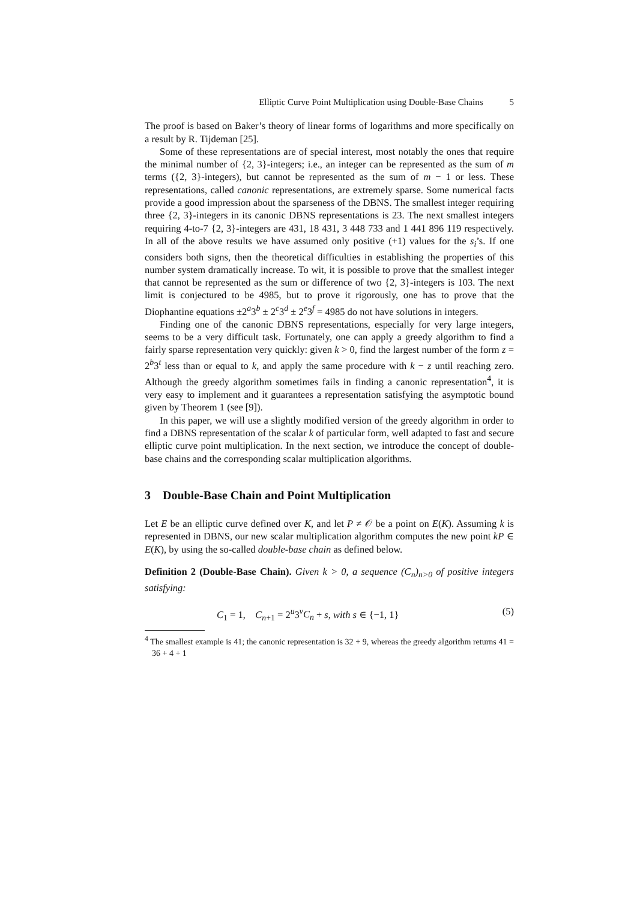Elliptic Curve Point Multiplication using Double-Base Chains 5
The proof is based on Baker’s theory of linear forms of logarithms and more specifically on a result by R. Tijdeman [25].
Some of these representations are of special interest, most notably the ones that require the minimal number of {2, 3}-integers; i.e., an integer can be represented as the sum of m terms ({2, 3}-integers), but cannot be represented as the sum of m − 1 or less. These representations, called canonic representations, are extremely sparse. Some numerical facts provide a good impression about the sparseness of the DBNS. The smallest integer requiring three {2, 3}-integers in its canonic DBNS representations is 23. The next smallest integers requiring 4-to-7 {2, 3}-integers are 431, 18 431, 3 448 733 and 1 441 896 119 respectively. In all of the above results we have assumed only positive (+1) values for the s<sub>i</sub>’s. If one considers both signs, then the theoretical difficulties in establishing the properties of this number system dramatically increase. To wit, it is possible to prove that the smallest integer that cannot be represented as the sum or difference of two {2, 3}-integers is 103. The next limit is conjectured to be 4985, but to prove it rigorously, one has to prove that the Diophantine equations ±2<sup>a</sup>3<sup>b</sup> ± 2<sup>c</sup>3<sup>d</sup> ± 2<sup>e</sup>3<sup>f</sup> = 4985 do not have solutions in integers.
Finding one of the canonic DBNS representations, especially for very large integers, seems to be a very difficult task. Fortunately, one can apply a greedy algorithm to find a fairly sparse representation very quickly: given k > 0, find the largest number of the form z = 2<sup>b</sup>3<sup>t</sup> less than or equal to k, and apply the same procedure with k − z until reaching zero. Although the greedy algorithm sometimes fails in finding a canonic representation<sup>4</sup>, it is very easy to implement and it guarantees a representation satisfying the asymptotic bound given by Theorem 1 (see [9]).
In this paper, we will use a slightly modified version of the greedy algorithm in order to find a DBNS representation of the scalar k of particular form, well adapted to fast and secure elliptic curve point multiplication. In the next section, we introduce the concept of double-base chains and the corresponding scalar multiplication algorithms.
3 Double-Base Chain and Point Multiplication
Let E be an elliptic curve defined over K, and let P ≠ 𝒪 be a point on E(K). Assuming k is represented in DBNS, our new scalar multiplication algorithm computes the new point kP ∈ E(K), by using the so-called double-base chain as defined below.
Definition 2 (Double-Base Chain). Given k > 0, a sequence (C<sub>n</sub>)<sub>n>0</sub> of positive integers satisfying:
C<sub>1</sub> = 1, C<sub>n+1</sub> = 2<sup>u</sup>3<sup>v</sup>C<sub>n</sub> + s, with s ∈ {−1, 1} (5)
<sup>4</sup> The smallest example is 41; the canonic representation is 32 + 9, whereas the greedy algorithm returns 41 = 36 + 4 + 1